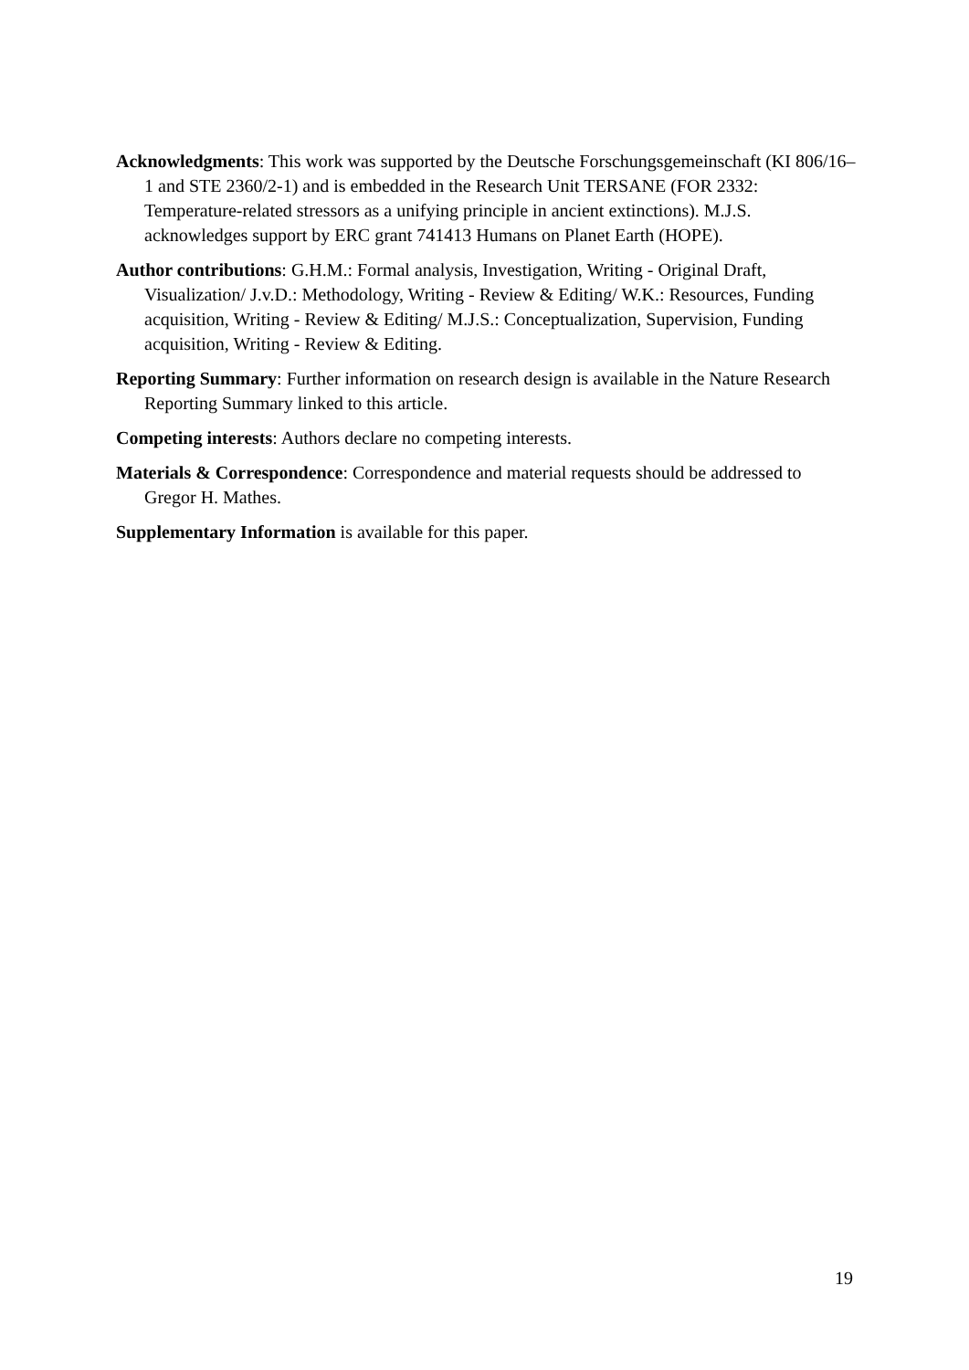Acknowledgments: This work was supported by the Deutsche Forschungsgemeinschaft (KI 806/16–1 and STE 2360/2-1) and is embedded in the Research Unit TERSANE (FOR 2332: Temperature-related stressors as a unifying principle in ancient extinctions). M.J.S. acknowledges support by ERC grant 741413 Humans on Planet Earth (HOPE).
Author contributions: G.H.M.: Formal analysis, Investigation, Writing - Original Draft, Visualization/ J.v.D.: Methodology, Writing - Review & Editing/ W.K.: Resources, Funding acquisition, Writing - Review & Editing/ M.J.S.: Conceptualization, Supervision, Funding acquisition, Writing - Review & Editing.
Reporting Summary: Further information on research design is available in the Nature Research Reporting Summary linked to this article.
Competing interests: Authors declare no competing interests.
Materials & Correspondence: Correspondence and material requests should be addressed to Gregor H. Mathes.
Supplementary Information is available for this paper.
19